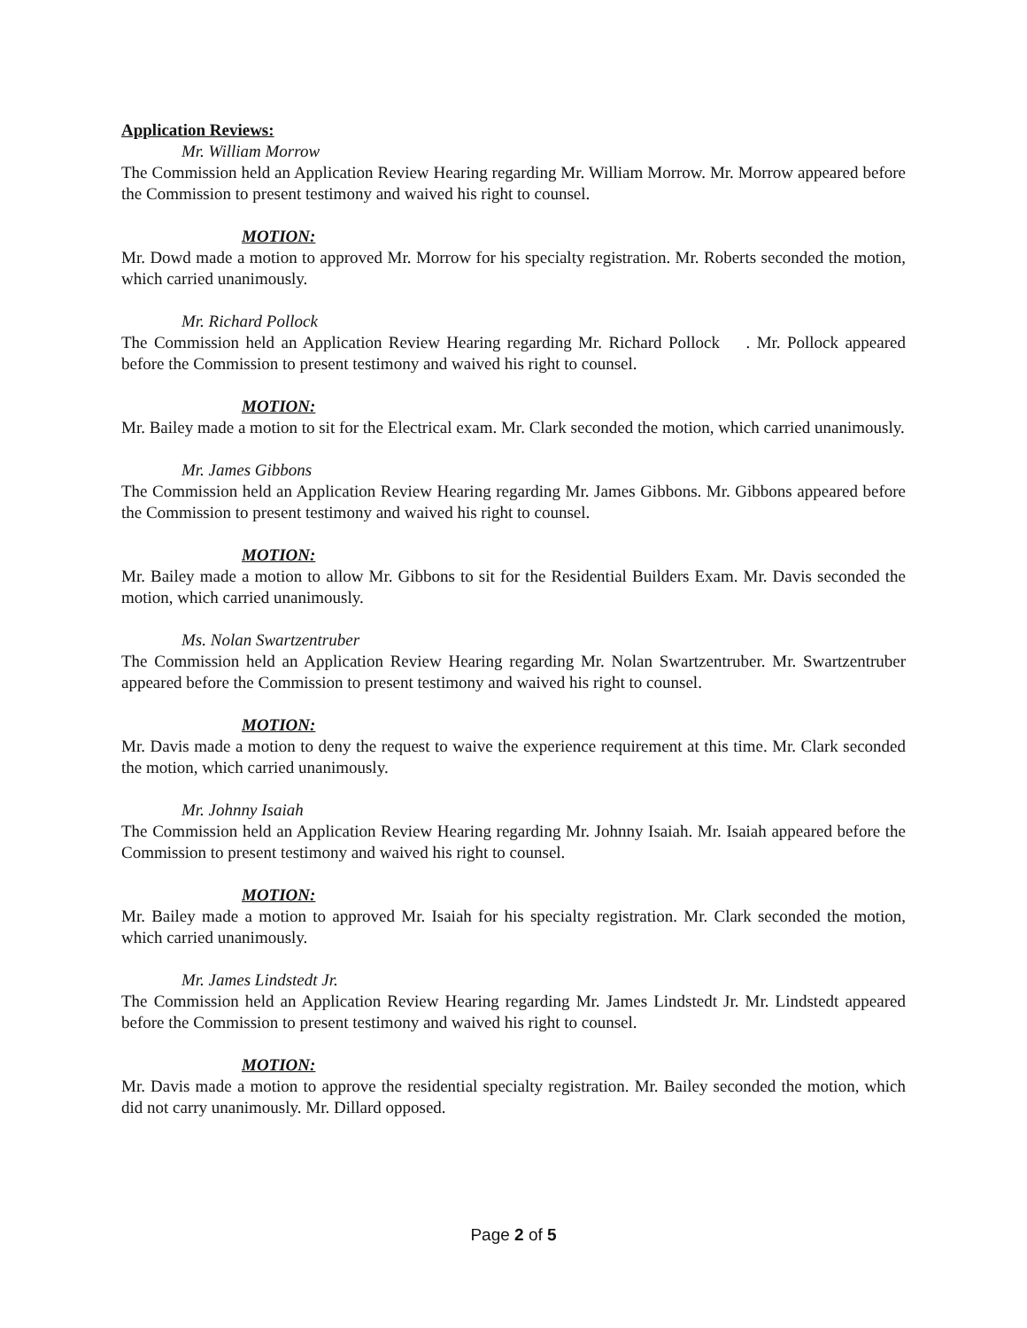Application Reviews:
Mr. William Morrow
The Commission held an Application Review Hearing regarding Mr. William Morrow. Mr. Morrow appeared before the Commission to present testimony and waived his right to counsel.
MOTION:
Mr. Dowd made a motion to approved Mr. Morrow for his specialty registration. Mr. Roberts seconded the motion, which carried unanimously.
Mr. Richard Pollock
The Commission held an Application Review Hearing regarding Mr. Richard Pollock . Mr. Pollock appeared before the Commission to present testimony and waived his right to counsel.
MOTION:
Mr. Bailey made a motion to sit for the Electrical exam. Mr. Clark seconded the motion, which carried unanimously.
Mr. James Gibbons
The Commission held an Application Review Hearing regarding Mr. James Gibbons. Mr. Gibbons appeared before the Commission to present testimony and waived his right to counsel.
MOTION:
Mr. Bailey made a motion to allow Mr. Gibbons to sit for the Residential Builders Exam. Mr. Davis seconded the motion, which carried unanimously.
Ms. Nolan Swartzentruber
The Commission held an Application Review Hearing regarding Mr. Nolan Swartzentruber. Mr. Swartzentruber appeared before the Commission to present testimony and waived his right to counsel.
MOTION:
Mr. Davis made a motion to deny the request to waive the experience requirement at this time. Mr. Clark seconded the motion, which carried unanimously.
Mr. Johnny Isaiah
The Commission held an Application Review Hearing regarding Mr. Johnny Isaiah. Mr. Isaiah appeared before the Commission to present testimony and waived his right to counsel.
MOTION:
Mr. Bailey made a motion to approved Mr. Isaiah for his specialty registration. Mr. Clark seconded the motion, which carried unanimously.
Mr. James Lindstedt Jr.
The Commission held an Application Review Hearing regarding Mr. James Lindstedt Jr. Mr. Lindstedt appeared before the Commission to present testimony and waived his right to counsel.
MOTION:
Mr. Davis made a motion to approve the residential specialty registration. Mr. Bailey seconded the motion, which did not carry unanimously. Mr. Dillard opposed.
Page 2 of 5